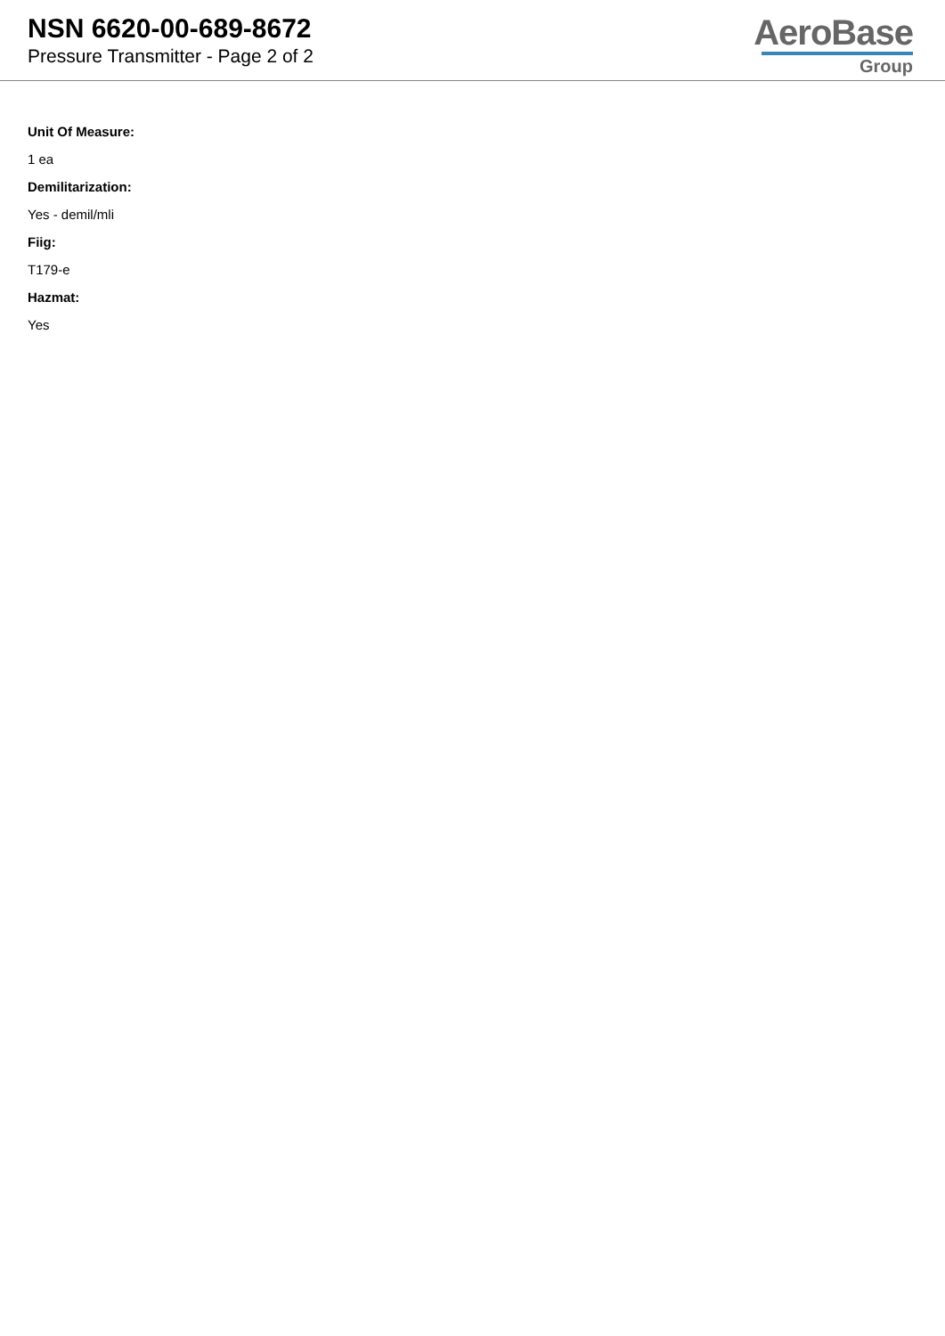NSN 6620-00-689-8672
Pressure Transmitter - Page 2 of 2
AeroBase
Group
Unit Of Measure:
1 ea
Demilitarization:
Yes - demil/mli
Fiig:
T179-e
Hazmat:
Yes